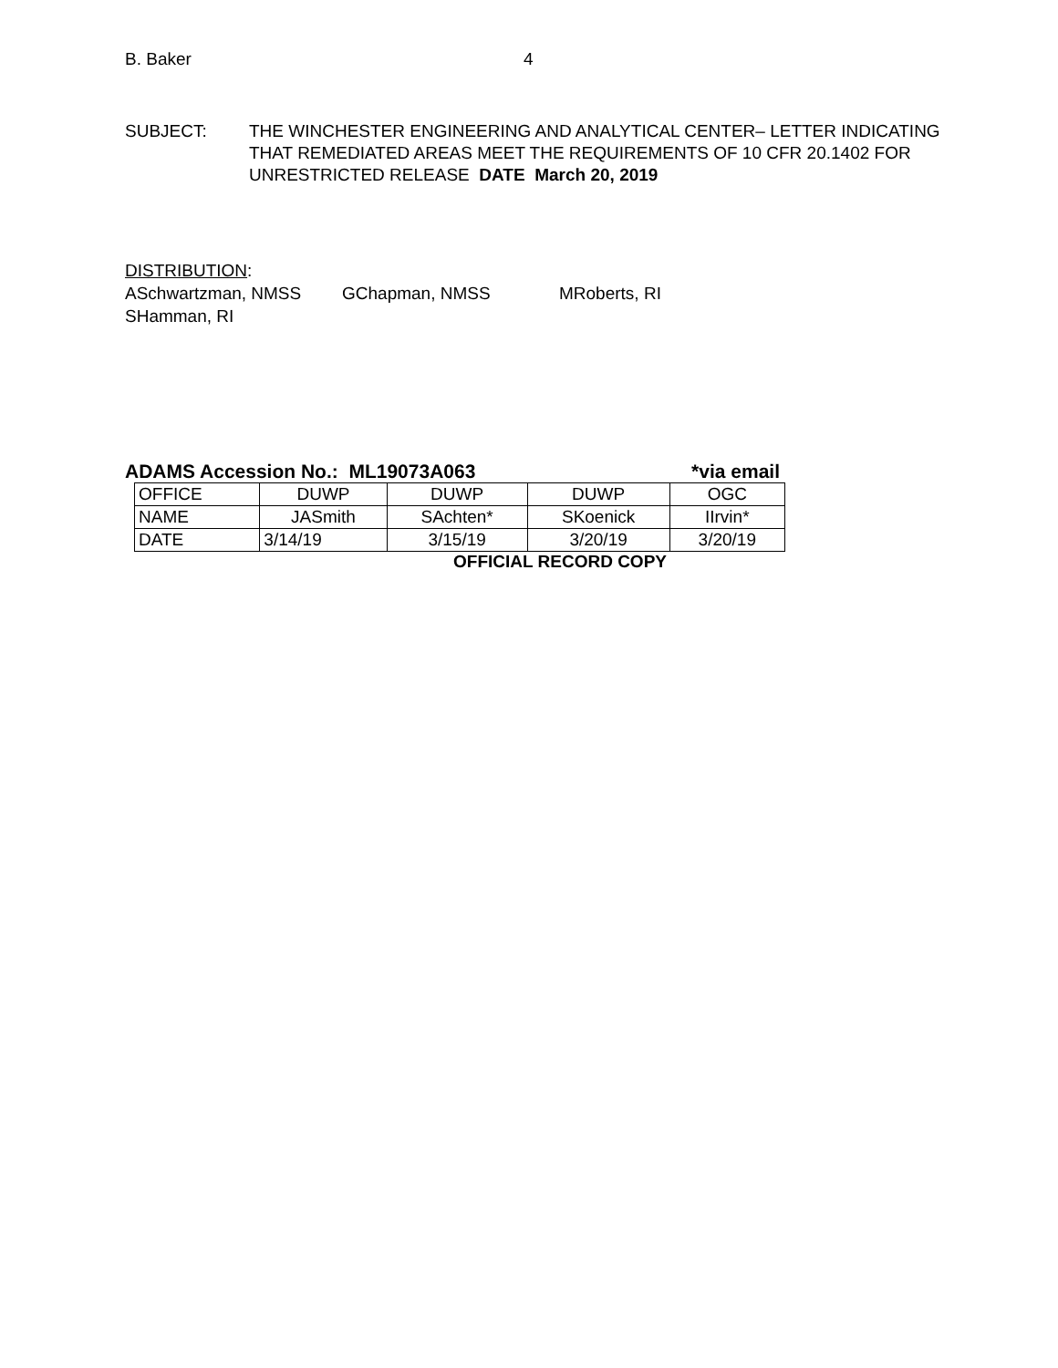B. Baker 4
SUBJECT: THE WINCHESTER ENGINEERING AND ANALYTICAL CENTER– LETTER INDICATING THAT REMEDIATED AREAS MEET THE REQUIREMENTS OF 10 CFR 20.1402 FOR UNRESTRICTED RELEASE DATE March 20, 2019
DISTRIBUTION:
ASchwartzman, NMSS GChapman, NMSS MRoberts, RI
SHamman, RI
ADAMS Accession No.: ML19073A063 *via email
| OFFICE | DUWP | DUWP | DUWP | OGC |
| NAME | JASmith | SAchten* | SKoenick | IIrvin* |
| DATE | 3/14/19 | 3/15/19 | 3/20/19 | 3/20/19 |
OFFICIAL RECORD COPY